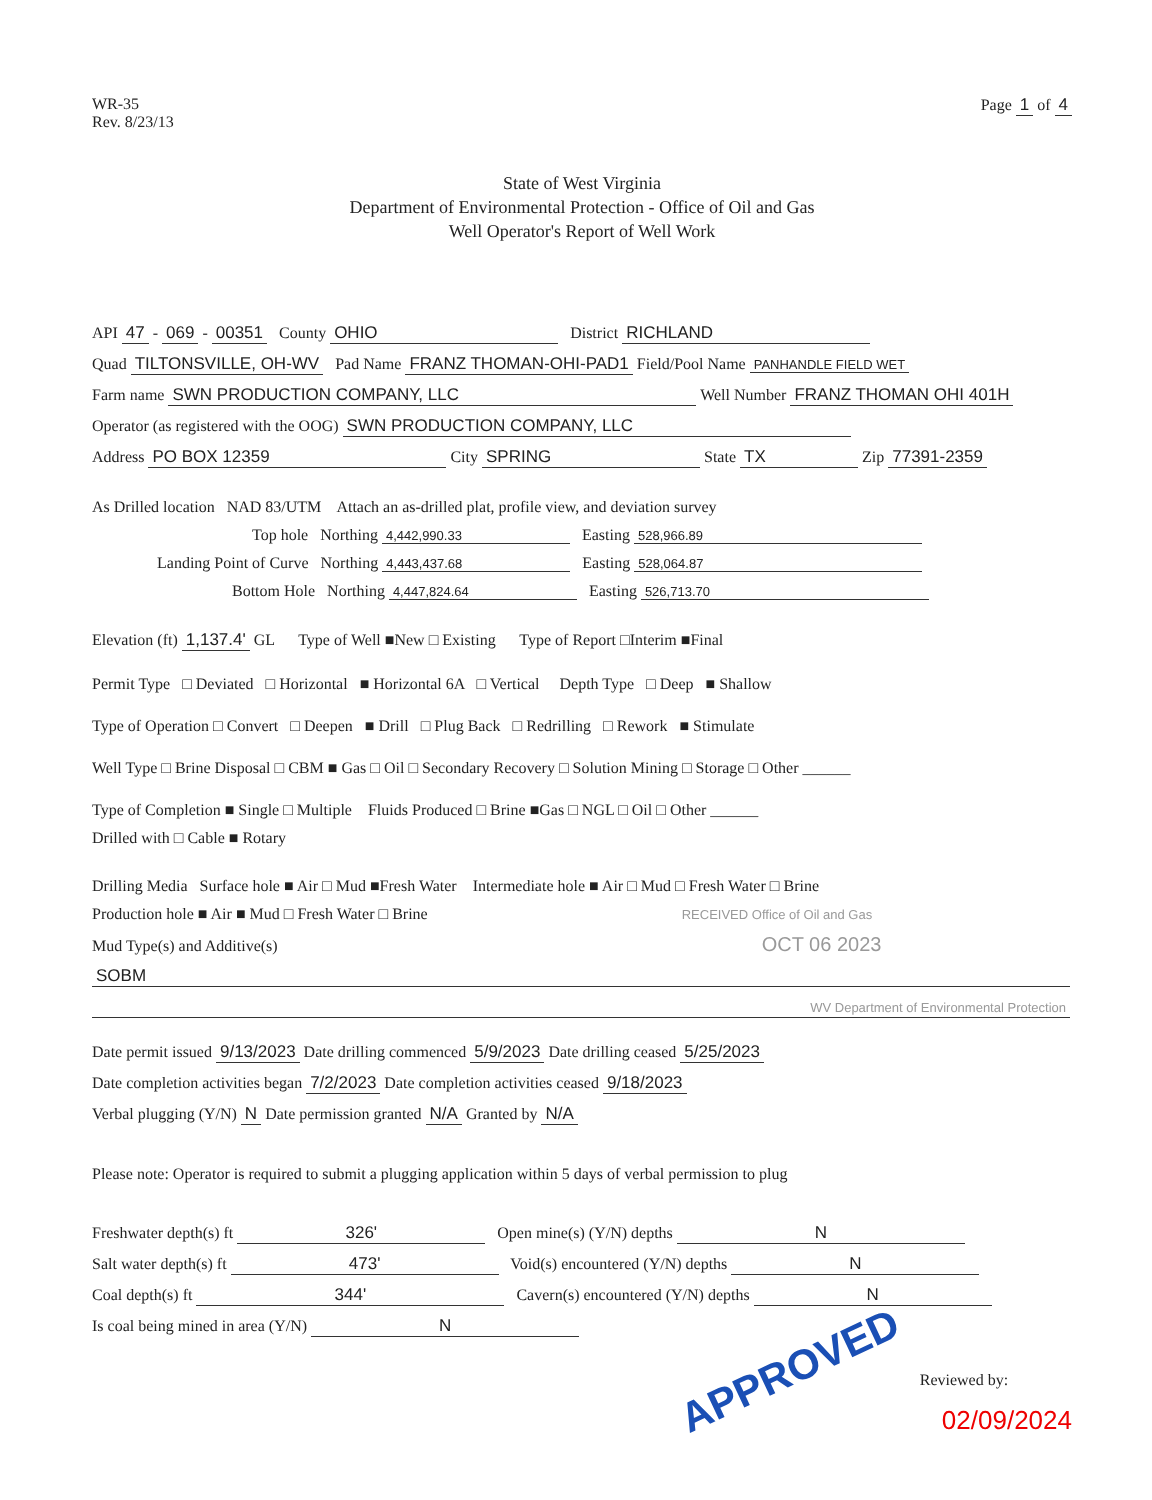WR-35
Rev. 8/23/13
Page 1 of 4
State of West Virginia
Department of Environmental Protection - Office of Oil and Gas
Well Operator's Report of Well Work
API 47 - 069 - 00351 County OHIO District RICHLAND
Quad TILTONSVILLE, OH-WV Pad Name FRANZ THOMAN-OHI-PAD1 Field/Pool Name PANHANDLE FIELD WET
Farm name SWN PRODUCTION COMPANY, LLC Well Number FRANZ THOMAN OHI 401H
Operator (as registered with the OOG) SWN PRODUCTION COMPANY, LLC
Address PO BOX 12359 City SPRING State TX Zip 77391-2359
As Drilled location NAD 83/UTM Attach an as-drilled plat, profile view, and deviation survey
Top hole Northing 4,442,990.33 Easting 528,966.89
Landing Point of Curve Northing 4,443,437.68 Easting 528,064.87
Bottom Hole Northing 4,447,824.64 Easting 526,713.70
Elevation (ft) 1,137.4' GL Type of Well ■New □ Existing Type of Report □Interim ■Final
Permit Type □ Deviated □ Horizontal ■ Horizontal 6A □ Vertical Depth Type □ Deep ■ Shallow
Type of Operation □ Convert □ Deepen ■ Drill □ Plug Back □ Redrilling □ Rework ■ Stimulate
Well Type □ Brine Disposal □ CBM ■ Gas □ Oil □ Secondary Recovery □ Solution Mining □ Storage □ Other ______
Type of Completion ■ Single □ Multiple Fluids Produced □ Brine ■Gas □ NGL □ Oil □ Other ______
Drilled with □ Cable ■ Rotary
Drilling Media Surface hole ■ Air □ Mud ■Fresh Water Intermediate hole ■ Air □ Mud □ Fresh Water □ Brine
Production hole ■ Air ■ Mud □ Fresh Water □ Brine RECEIVED Office of Oil and Gas
Mud Type(s) and Additive(s) OCT 06 2023
SOBM
WV Department of Environmental Protection
Date permit issued 9/13/2023 Date drilling commenced 5/9/2023 Date drilling ceased 5/25/2023
Date completion activities began 7/2/2023 Date completion activities ceased 9/18/2023
Verbal plugging (Y/N) N Date permission granted N/A Granted by N/A
Please note: Operator is required to submit a plugging application within 5 days of verbal permission to plug
Freshwater depth(s) ft 326' Open mine(s) (Y/N) depths N
Salt water depth(s) ft 473' Void(s) encountered (Y/N) depths N
Coal depth(s) ft 344' Cavern(s) encountered (Y/N) depths N
Is coal being mined in area (Y/N) N
APPROVED Reviewed by:
02/09/2024